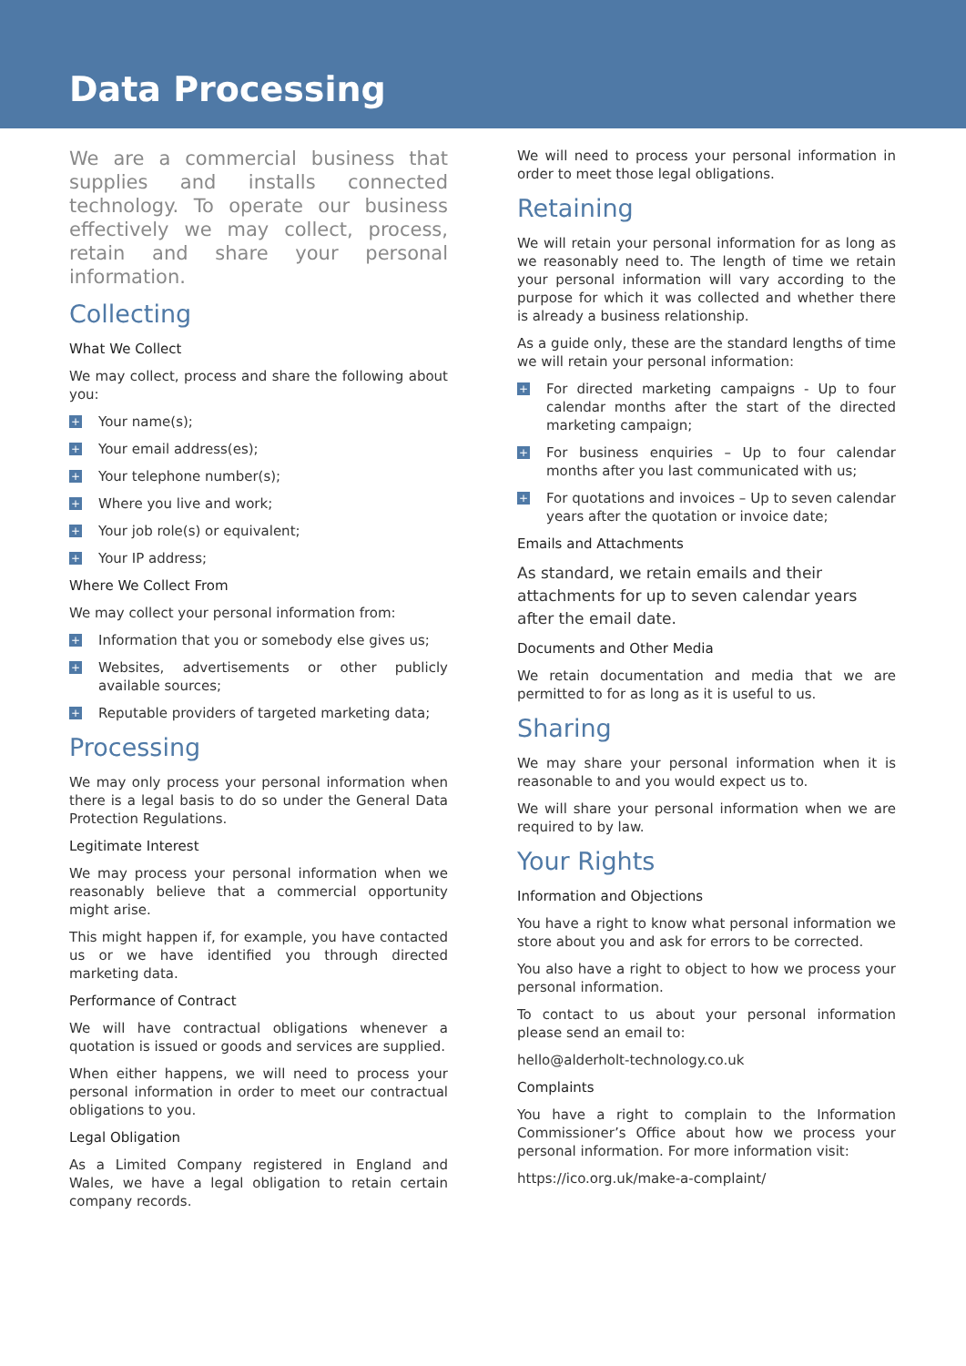Data Processing
We are a commercial business that supplies and installs connected technology. To operate our business effectively we may collect, process, retain and share your personal information.
Collecting
What We Collect
We may collect, process and share the following about you:
+ Your name(s);
+ Your email address(es);
+ Your telephone number(s);
+ Where you live and work;
+ Your job role(s) or equivalent;
+ Your IP address;
Where We Collect From
We may collect your personal information from:
+ Information that you or somebody else gives us;
+ Websites, advertisements or other publicly available sources;
+ Reputable providers of targeted marketing data;
Processing
We may only process your personal information when there is a legal basis to do so under the General Data Protection Regulations.
Legitimate Interest
We may process your personal information when we reasonably believe that a commercial opportunity might arise.
This might happen if, for example, you have contacted us or we have identified you through directed marketing data.
Performance of Contract
We will have contractual obligations whenever a quotation is issued or goods and services are supplied.
When either happens, we will need to process your personal information in order to meet our contractual obligations to you.
Legal Obligation
As a Limited Company registered in England and Wales, we have a legal obligation to retain certain company records.
We will need to process your personal information in order to meet those legal obligations.
Retaining
We will retain your personal information for as long as we reasonably need to. The length of time we retain your personal information will vary according to the purpose for which it was collected and whether there is already a business relationship.
As a guide only, these are the standard lengths of time we will retain your personal information:
+ For directed marketing campaigns - Up to four calendar months after the start of the directed marketing campaign;
+ For business enquiries – Up to four calendar months after you last communicated with us;
+ For quotations and invoices – Up to seven calendar years after the quotation or invoice date;
Emails and Attachments
As standard, we retain emails and their attachments for up to seven calendar years after the email date.
Documents and Other Media
We retain documentation and media that we are permitted to for as long as it is useful to us.
Sharing
We may share your personal information when it is reasonable to and you would expect us to.
We will share your personal information when we are required to by law.
Your Rights
Information and Objections
You have a right to know what personal information we store about you and ask for errors to be corrected.
You also have a right to object to how we process your personal information.
To contact to us about your personal information please send an email to:
hello@alderholt-technology.co.uk
Complaints
You have a right to complain to the Information Commissioner’s Office about how we process your personal information. For more information visit:
https://ico.org.uk/make-a-complaint/